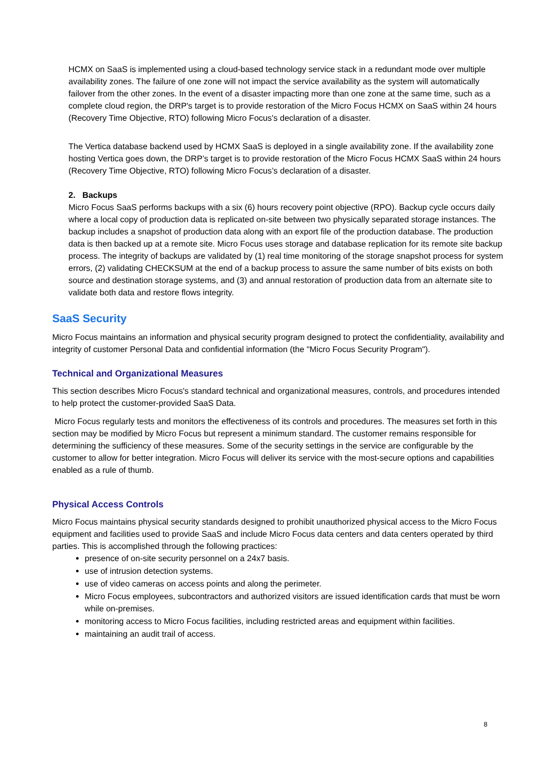HCMX on SaaS is implemented using a cloud-based technology service stack in a redundant mode over multiple availability zones. The failure of one zone will not impact the service availability as the system will automatically failover from the other zones. In the event of a disaster impacting more than one zone at the same time, such as a complete cloud region, the DRP's target is to provide restoration of the Micro Focus HCMX on SaaS within 24 hours (Recovery Time Objective, RTO) following Micro Focus's declaration of a disaster.
The Vertica database backend used by HCMX SaaS is deployed in a single availability zone. If the availability zone hosting Vertica goes down, the DRP’s target is to provide restoration of the Micro Focus HCMX SaaS within 24 hours (Recovery Time Objective, RTO) following Micro Focus’s declaration of a disaster.
2. Backups
Micro Focus SaaS performs backups with a six (6) hours recovery point objective (RPO). Backup cycle occurs daily where a local copy of production data is replicated on-site between two physically separated storage instances. The backup includes a snapshot of production data along with an export file of the production database. The production data is then backed up at a remote site. Micro Focus uses storage and database replication for its remote site backup process. The integrity of backups are validated by (1) real time monitoring of the storage snapshot process for system errors, (2) validating CHECKSUM at the end of a backup process to assure the same number of bits exists on both source and destination storage systems, and (3) and annual restoration of production data from an alternate site to validate both data and restore flows integrity.
SaaS Security
Micro Focus maintains an information and physical security program designed to protect the confidentiality, availability and integrity of customer Personal Data and confidential information (the "Micro Focus Security Program").
Technical and Organizational Measures
This section describes Micro Focus's standard technical and organizational measures, controls, and procedures intended to help protect the customer-provided SaaS Data.
Micro Focus regularly tests and monitors the effectiveness of its controls and procedures. The measures set forth in this section may be modified by Micro Focus but represent a minimum standard. The customer remains responsible for determining the sufficiency of these measures. Some of the security settings in the service are configurable by the customer to allow for better integration. Micro Focus will deliver its service with the most-secure options and capabilities enabled as a rule of thumb.
Physical Access Controls
Micro Focus maintains physical security standards designed to prohibit unauthorized physical access to the Micro Focus equipment and facilities used to provide SaaS and include Micro Focus data centers and data centers operated by third parties. This is accomplished through the following practices:
presence of on-site security personnel on a 24x7 basis.
use of intrusion detection systems.
use of video cameras on access points and along the perimeter.
Micro Focus employees, subcontractors and authorized visitors are issued identification cards that must be worn while on-premises.
monitoring access to Micro Focus facilities, including restricted areas and equipment within facilities.
maintaining an audit trail of access.
8